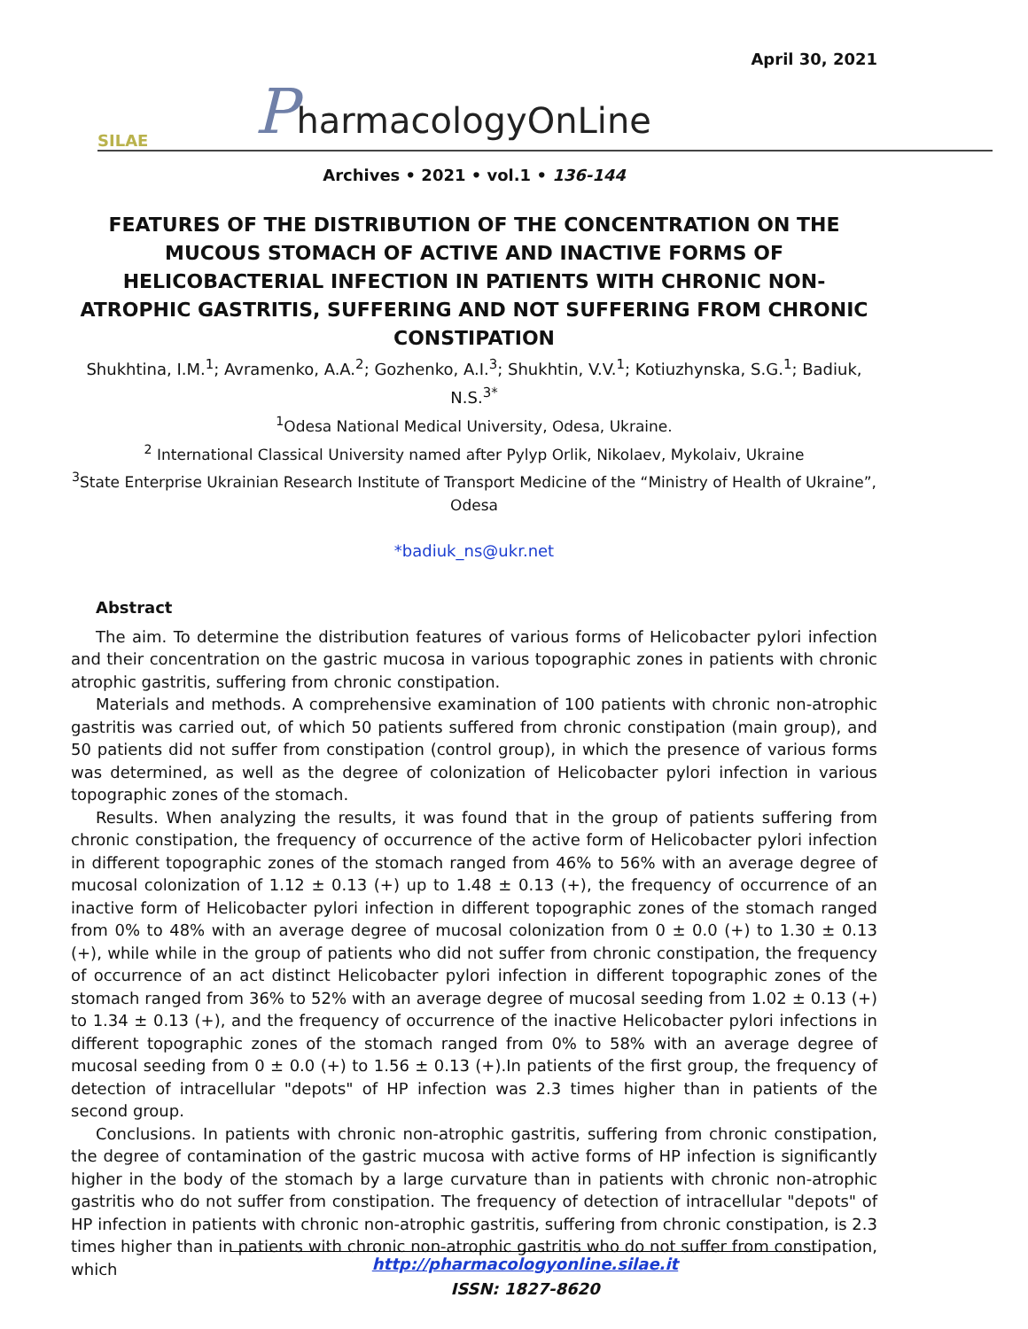April 30, 2021
SILAE
PharmacologyOnLine
Archives • 2021 • vol.1 • 136-144
FEATURES OF THE DISTRIBUTION OF THE CONCENTRATION ON THE MUCOUS STOMACH OF ACTIVE AND INACTIVE FORMS OF HELICOBACTERIAL INFECTION IN PATIENTS WITH CHRONIC NON-ATROPHIC GASTRITIS, SUFFERING AND NOT SUFFERING FROM CHRONIC CONSTIPATION
Shukhtina, I.M.<sup>1</sup>; Avramenko, A.A.<sup>2</sup>; Gozhenko, A.I.<sup>3</sup>; Shukhtin, V.V.<sup>1</sup>; Kotiuzhynska, S.G.<sup>1</sup>; Badiuk, N.S.<sup>3*</sup>
<sup>1</sup> Odesa National Medical University, Odesa, Ukraine.
<sup>2</sup> International Classical University named after Pylyp Orlik, Nikolaev, Mykolaiv, Ukraine
<sup>3</sup> State Enterprise Ukrainian Research Institute of Transport Medicine of the “Ministry of Health of Ukraine”, Odesa
*badiuk_ns@ukr.net
Abstract
The aim. To determine the distribution features of various forms of Helicobacter pylori infection and their concentration on the gastric mucosa in various topographic zones in patients with chronic atrophic gastritis, suffering from chronic constipation.
Materials and methods. A comprehensive examination of 100 patients with chronic non-atrophic gastritis was carried out, of which 50 patients suffered from chronic constipation (main group), and 50 patients did not suffer from constipation (control group), in which the presence of various forms was determined, as well as the degree of colonization of Helicobacter pylori infection in various topographic zones of the stomach.
Results. When analyzing the results, it was found that in the group of patients suffering from chronic constipation, the frequency of occurrence of the active form of Helicobacter pylori infection in different topographic zones of the stomach ranged from 46% to 56% with an average degree of mucosal colonization of 1.12 ± 0.13 (+) up to 1.48 ± 0.13 (+), the frequency of occurrence of an inactive form of Helicobacter pylori infection in different topographic zones of the stomach ranged from 0% to 48% with an average degree of mucosal colonization from 0 ± 0.0 (+) to 1.30 ± 0.13 (+), while while in the group of patients who did not suffer from chronic constipation, the frequency of occurrence of an act distinct Helicobacter pylori infection in different topographic zones of the stomach ranged from 36% to 52% with an average degree of mucosal seeding from 1.02 ± 0.13 (+) to 1.34 ± 0.13 (+), and the frequency of occurrence of the inactive Helicobacter pylori infections in different topographic zones of the stomach ranged from 0% to 58% with an average degree of mucosal seeding from 0 ± 0.0 (+) to 1.56 ± 0.13 (+).In patients of the first group, the frequency of detection of intracellular "depots" of HP infection was 2.3 times higher than in patients of the second group.
Conclusions. In patients with chronic non-atrophic gastritis, suffering from chronic constipation, the degree of contamination of the gastric mucosa with active forms of HP infection is significantly higher in the body of the stomach by a large curvature than in patients with chronic non-atrophic gastritis who do not suffer from constipation. The frequency of detection of intracellular "depots" of HP infection in patients with chronic non-atrophic gastritis, suffering from chronic constipation, is 2.3 times higher than in patients with chronic non-atrophic gastritis who do not suffer from constipation, which
http://pharmacologyonline.silae.it
ISSN: 1827-8620